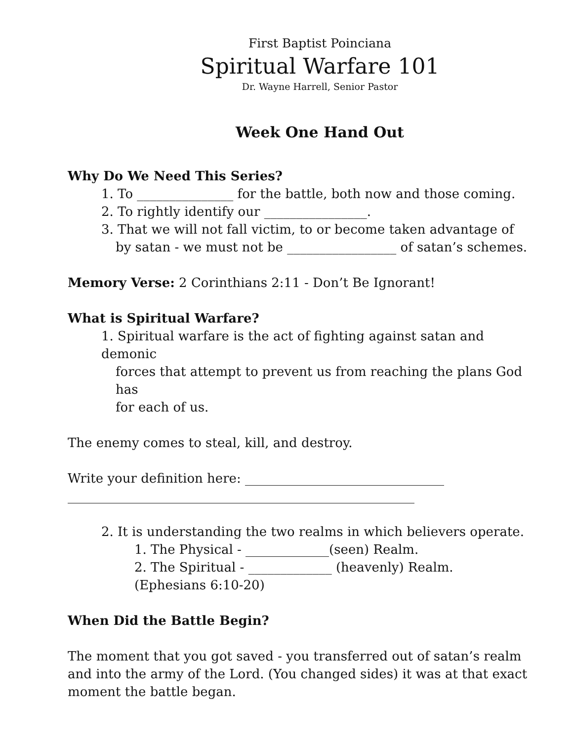First Baptist Poinciana
Spiritual Warfare 101
Dr. Wayne Harrell, Senior Pastor
Week One Hand Out
Why Do We Need This Series?
1. To _______________ for the battle, both now and those coming.
2. To rightly identify our ________________.
3. That we will not fall victim, to or become taken advantage of
by satan - we must not be _________________ of satan’s schemes.
Memory Verse: 2 Corinthians 2:11 - Don’t Be Ignorant!
What is Spiritual Warfare?
1. Spiritual warfare is the act of fighting against satan and demonic
forces that attempt to prevent us from reaching the plans God has
for each of us.
The enemy comes to steal, kill, and destroy.
Write your definition here: _______________________________
______________________________________________________
2. It is understanding the two realms in which believers operate.
1. The Physical - _____________(seen) Realm.
2. The Spiritual - _____________ (heavenly) Realm.
(Ephesians 6:10-20)
When Did the Battle Begin?
The moment that you got saved - you transferred out of satan’s realm and into the army of the Lord. (You changed sides) it was at that exact moment the battle began.